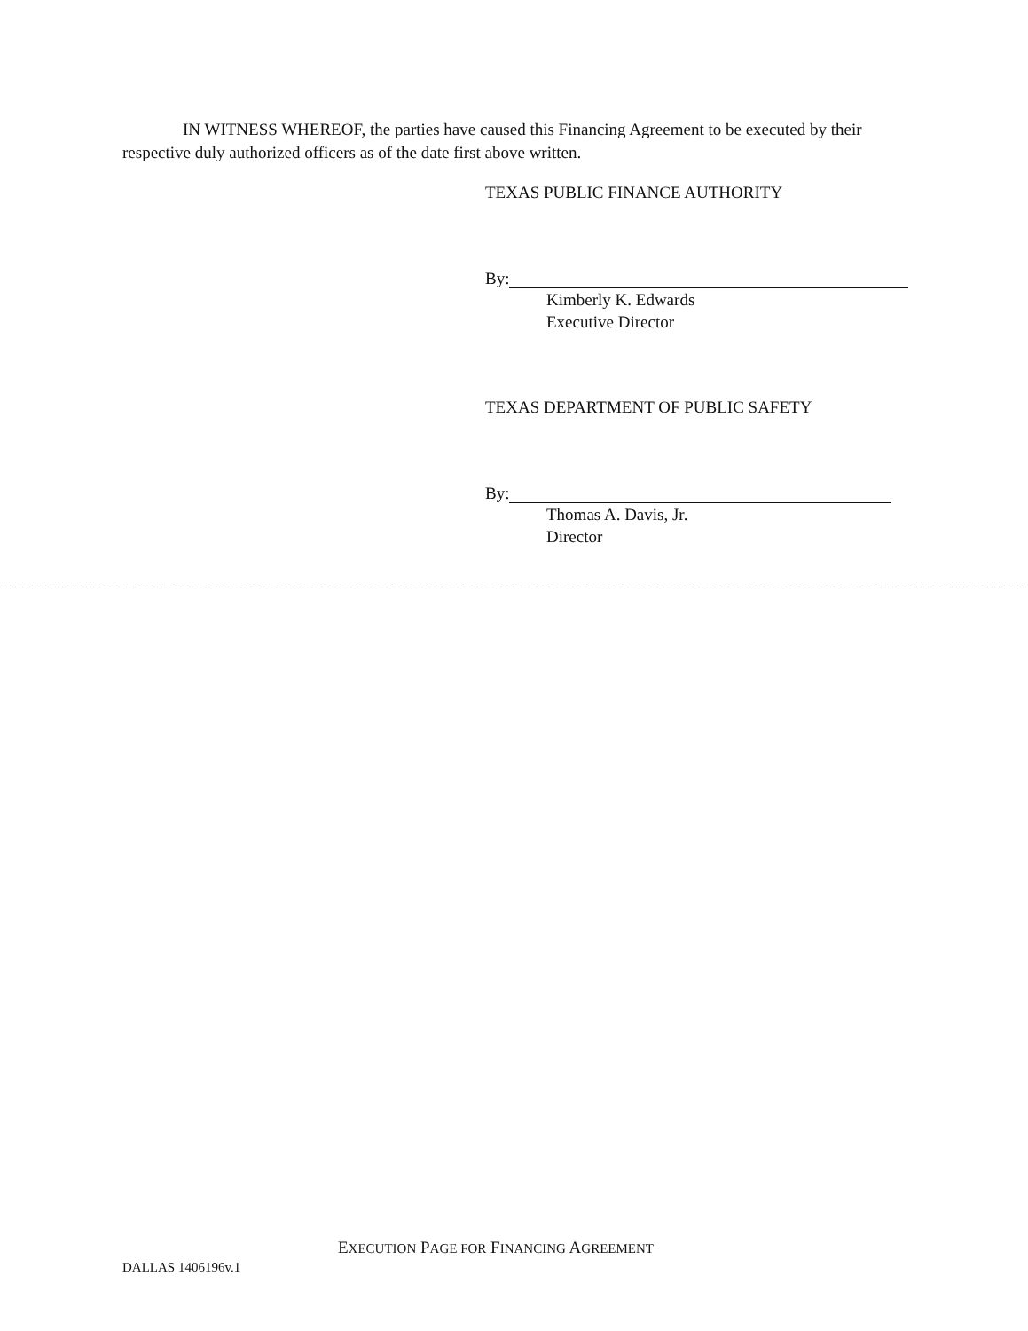IN WITNESS WHEREOF, the parties have caused this Financing Agreement to be executed by their respective duly authorized officers as of the date first above written.
TEXAS PUBLIC FINANCE AUTHORITY
By:
Kimberly K. Edwards
Executive Director
TEXAS DEPARTMENT OF PUBLIC SAFETY
By:
Thomas A. Davis, Jr.
Director
EXECUTION PAGE FOR FINANCING AGREEMENT
DALLAS 1406196v.1